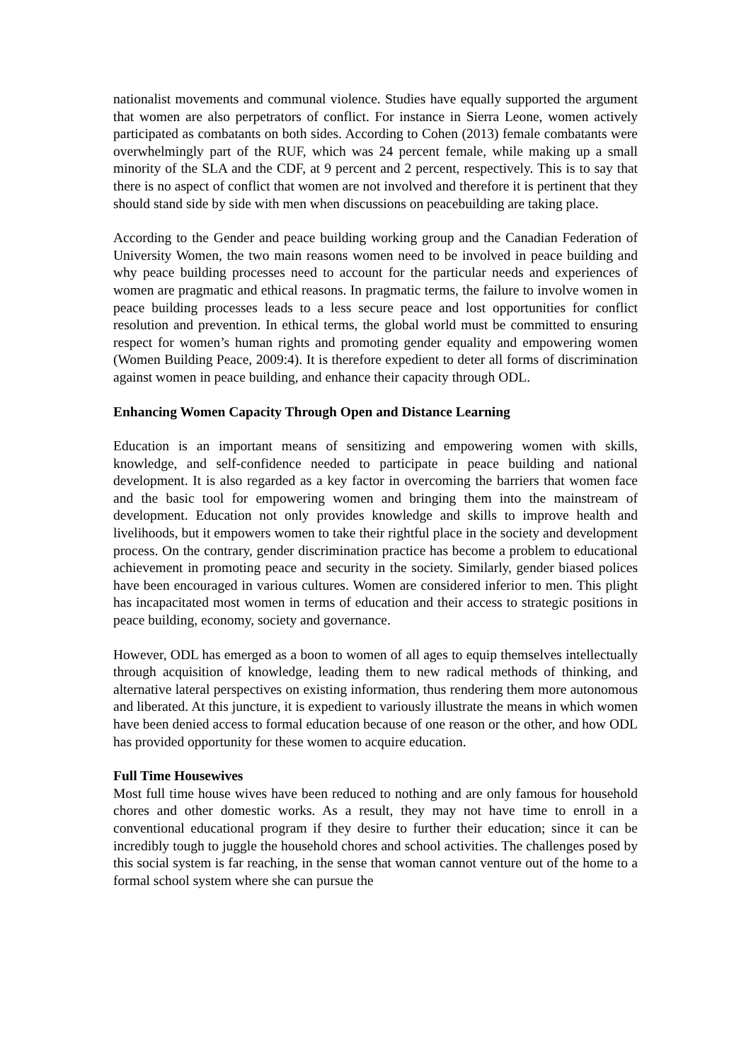nationalist movements and communal violence. Studies have equally supported the argument that women are also perpetrators of conflict. For instance in Sierra Leone, women actively participated as combatants on both sides. According to Cohen (2013) female combatants were overwhelmingly part of the RUF, which was 24 percent female, while making up a small minority of the SLA and the CDF, at 9 percent and 2 percent, respectively. This is to say that there is no aspect of conflict that women are not involved and therefore it is pertinent that they should stand side by side with men when discussions on peacebuilding are taking place.
According to the Gender and peace building working group and the Canadian Federation of University Women, the two main reasons women need to be involved in peace building and why peace building processes need to account for the particular needs and experiences of women are pragmatic and ethical reasons. In pragmatic terms, the failure to involve women in peace building processes leads to a less secure peace and lost opportunities for conflict resolution and prevention. In ethical terms, the global world must be committed to ensuring respect for women’s human rights and promoting gender equality and empowering women (Women Building Peace, 2009:4). It is therefore expedient to deter all forms of discrimination against women in peace building, and enhance their capacity through ODL.
Enhancing Women Capacity Through Open and Distance Learning
Education is an important means of sensitizing and empowering women with skills, knowledge, and self-confidence needed to participate in peace building and national development. It is also regarded as a key factor in overcoming the barriers that women face and the basic tool for empowering women and bringing them into the mainstream of development. Education not only provides knowledge and skills to improve health and livelihoods, but it empowers women to take their rightful place in the society and development process. On the contrary, gender discrimination practice has become a problem to educational achievement in promoting peace and security in the society. Similarly, gender biased polices have been encouraged in various cultures. Women are considered inferior to men. This plight has incapacitated most women in terms of education and their access to strategic positions in peace building, economy, society and governance.
However, ODL has emerged as a boon to women of all ages to equip themselves intellectually through acquisition of knowledge, leading them to new radical methods of thinking, and alternative lateral perspectives on existing information, thus rendering them more autonomous and liberated. At this juncture, it is expedient to variously illustrate the means in which women have been denied access to formal education because of one reason or the other, and how ODL has provided opportunity for these women to acquire education.
Full Time Housewives
Most full time house wives have been reduced to nothing and are only famous for household chores and other domestic works. As a result, they may not have time to enroll in a conventional educational program if they desire to further their education; since it can be incredibly tough to juggle the household chores and school activities. The challenges posed by this social system is far reaching, in the sense that woman cannot venture out of the home to a formal school system where she can pursue the